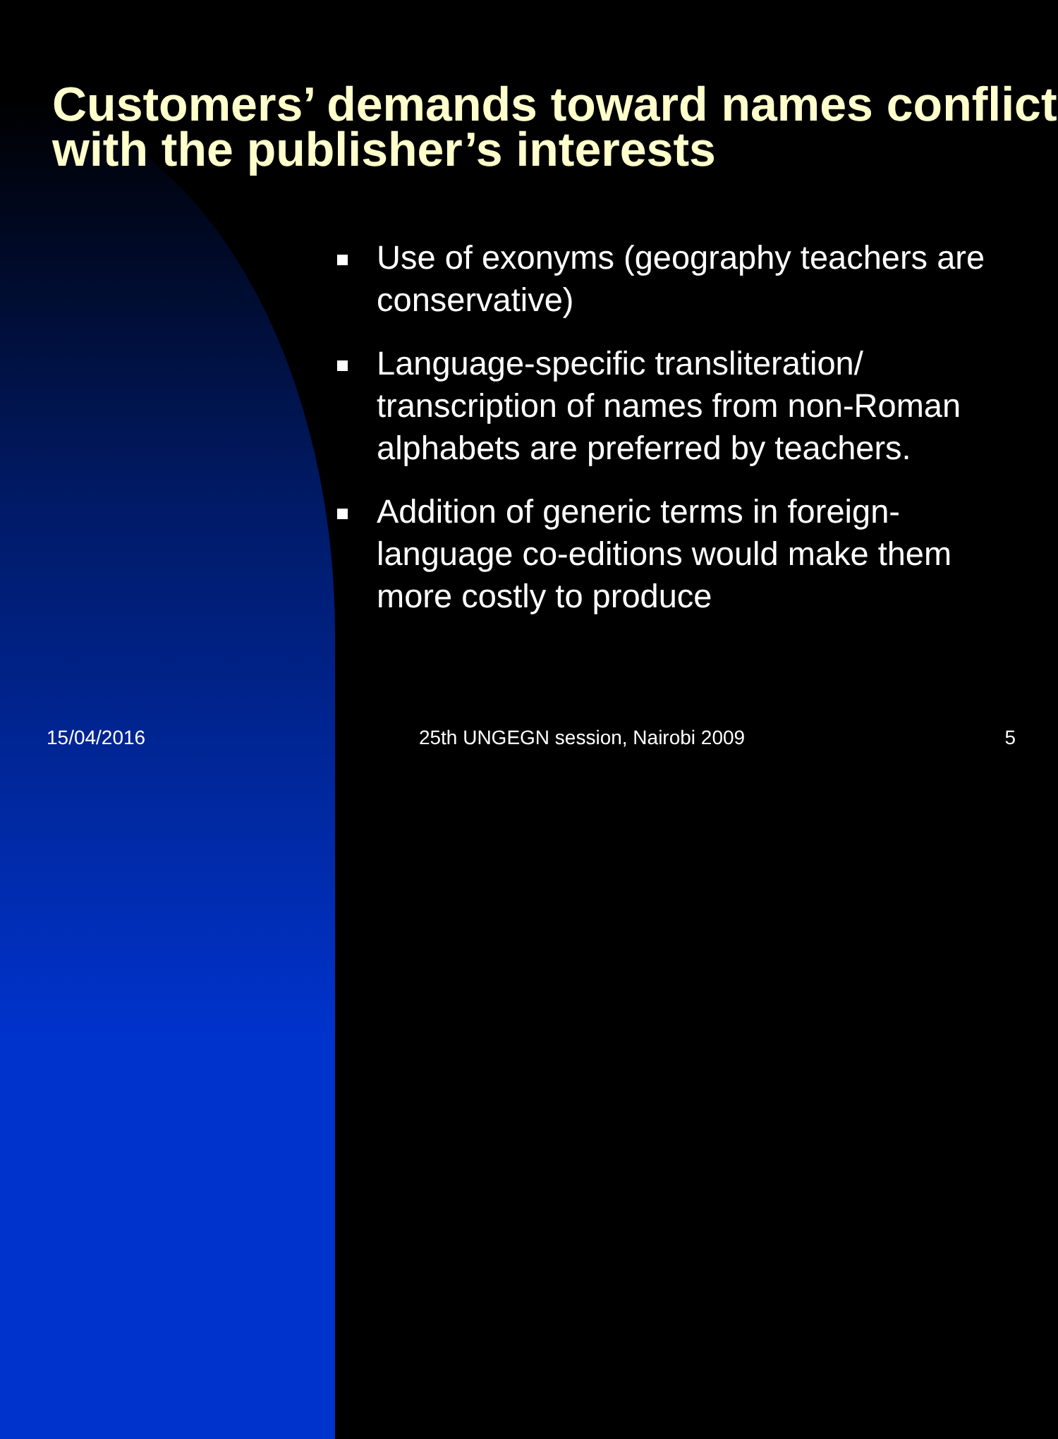Customers’ demands toward names conflict with the publisher’s interests
Use of exonyms (geography teachers are conservative)
Language-specific transliteration/ transcription of names from non-Roman alphabets are preferred by teachers.
Addition of generic terms in foreign-language co-editions would make them more costly to produce
15/04/2016
25th UNGEGN session, Nairobi 2009
5